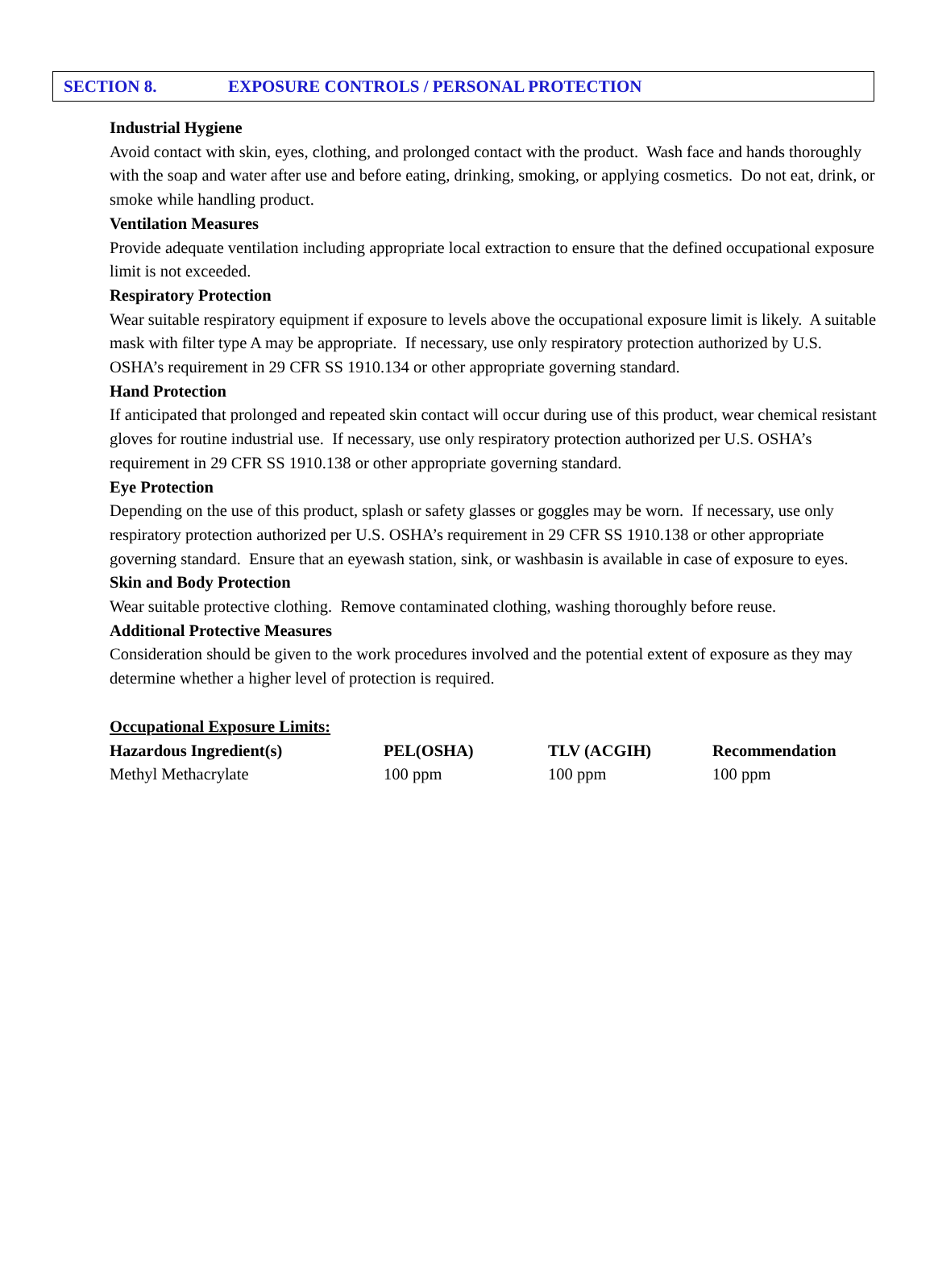SECTION 8. EXPOSURE CONTROLS / PERSONAL PROTECTION
Industrial Hygiene
Avoid contact with skin, eyes, clothing, and prolonged contact with the product. Wash face and hands thoroughly with the soap and water after use and before eating, drinking, smoking, or applying cosmetics. Do not eat, drink, or smoke while handling product.
Ventilation Measures
Provide adequate ventilation including appropriate local extraction to ensure that the defined occupational exposure limit is not exceeded.
Respiratory Protection
Wear suitable respiratory equipment if exposure to levels above the occupational exposure limit is likely. A suitable mask with filter type A may be appropriate. If necessary, use only respiratory protection authorized by U.S. OSHA’s requirement in 29 CFR SS 1910.134 or other appropriate governing standard.
Hand Protection
If anticipated that prolonged and repeated skin contact will occur during use of this product, wear chemical resistant gloves for routine industrial use. If necessary, use only respiratory protection authorized per U.S. OSHA’s requirement in 29 CFR SS 1910.138 or other appropriate governing standard.
Eye Protection
Depending on the use of this product, splash or safety glasses or goggles may be worn. If necessary, use only respiratory protection authorized per U.S. OSHA’s requirement in 29 CFR SS 1910.138 or other appropriate governing standard. Ensure that an eyewash station, sink, or washbasin is available in case of exposure to eyes.
Skin and Body Protection
Wear suitable protective clothing. Remove contaminated clothing, washing thoroughly before reuse.
Additional Protective Measures
Consideration should be given to the work procedures involved and the potential extent of exposure as they may determine whether a higher level of protection is required.
Occupational Exposure Limits:
| Hazardous Ingredient(s) | PEL(OSHA) | TLV (ACGIH) | Recommendation |
| --- | --- | --- | --- |
| Methyl Methacrylate | 100 ppm | 100 ppm | 100 ppm |